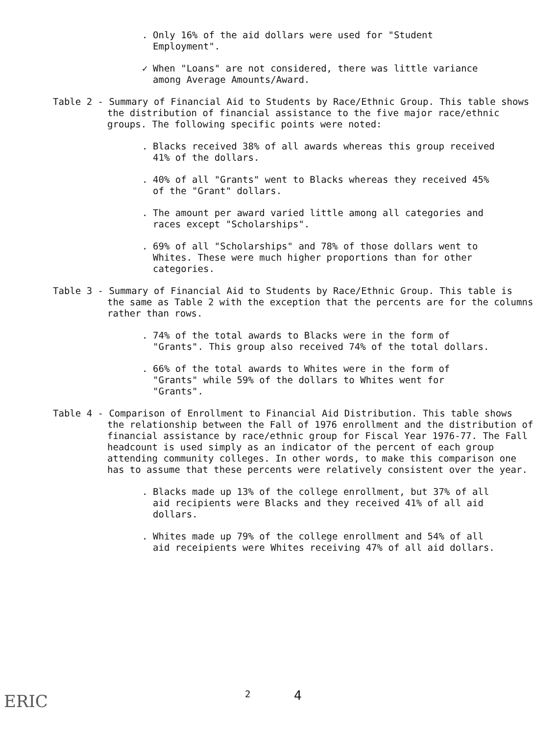. Only 16% of the aid dollars were used for "Student Employment".
✓ When "Loans" are not considered, there was little variance among Average Amounts/Award.
Table 2 - Summary of Financial Aid to Students by Race/Ethnic Group. This table shows the distribution of financial assistance to the five major race/ethnic groups. The following specific points were noted:
. Blacks received 38% of all awards whereas this group received 41% of the dollars.
. 40% of all "Grants" went to Blacks whereas they received 45% of the "Grant" dollars.
. The amount per award varied little among all categories and races except "Scholarships".
. 69% of all "Scholarships" and 78% of those dollars went to Whites. These were much higher proportions than for other categories.
Table 3 - Summary of Financial Aid to Students by Race/Ethnic Group. This table is the same as Table 2 with the exception that the percents are for the columns rather than rows.
. 74% of the total awards to Blacks were in the form of "Grants". This group also received 74% of the total dollars.
. 66% of the total awards to Whites were in the form of "Grants" while 59% of the dollars to Whites went for "Grants".
Table 4 - Comparison of Enrollment to Financial Aid Distribution. This table shows the relationship between the Fall of 1976 enrollment and the distribution of financial assistance by race/ethnic group for Fiscal Year 1976-77. The Fall headcount is used simply as an indicator of the percent of each group attending community colleges. In other words, to make this comparison one has to assume that these percents were relatively consistent over the year.
. Blacks made up 13% of the college enrollment, but 37% of all aid recipients were Blacks and they received 41% of all aid dollars.
. Whites made up 79% of the college enrollment and 54% of all aid receipients were Whites receiving 47% of all aid dollars.
ERIC
2 4